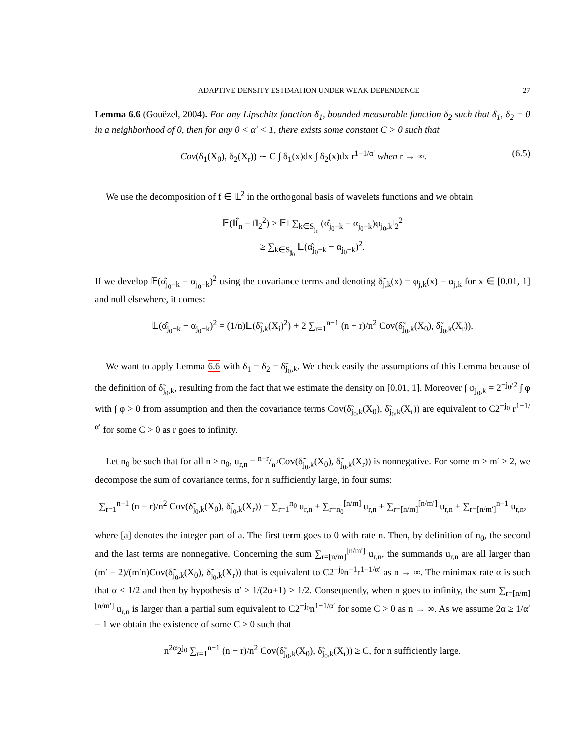ADAPTIVE DENSITY ESTIMATION UNDER WEAK DEPENDENCE 27
Lemma 6.6 (Gouëzel, 2004). For any Lipschitz function δ<sub>1</sub>, bounded measurable function δ<sub>2</sub> such that δ<sub>1</sub>, δ<sub>2</sub> = 0 in a neighborhood of 0, then for any 0 < α′ < 1, there exists some constant C > 0 such that
Cov(δ<sub>1</sub>(X<sub>0</sub>), δ<sub>2</sub>(X<sub>r</sub>)) ∼ C ∫ δ<sub>1</sub>(x)dx ∫ δ<sub>2</sub>(x)dx r<sup>1−1/α′</sup> when r → ∞. (6.5)
We use the decomposition of f ∈ 𝕃<sup>2</sup> in the orthogonal basis of wavelets functions and we obtain
𝔼(‖f̂<sub>n</sub> − f‖<sub>2</sub><sup>2</sup>) ≥ 𝔼‖ ∑<sub>k∈S<sub>j<sub>0</sub></sub></sub> (α̂<sub>j<sub>0</sub>−k</sub> − α<sub>j<sub>0</sub>−k</sub>)φ<sub>j<sub>0</sub>,k</sub>‖<sub>2</sub><sup>2</sup>
≥ ∑<sub>k∈S<sub>j<sub>0</sub></sub></sub> 𝔼(α̂<sub>j<sub>0</sub>−k</sub> − α<sub>j<sub>0</sub>−k</sub>)<sup>2</sup>.
If we develop 𝔼(α̂<sub>j<sub>0</sub>−k</sub> − α<sub>j<sub>0</sub>−k</sub>)<sup>2</sup> using the covariance terms and denoting δ̃<sub>j,k</sub>(x) = φ<sub>j,k</sub>(x) − α<sub>j,k</sub> for x ∈ [0.01, 1] and null elsewhere, it comes:
𝔼(α̂<sub>j<sub>0</sub>−k</sub> − α<sub>j<sub>0</sub>−k</sub>)<sup>2</sup> = (1/n)𝔼(δ̃<sub>j,k</sub>(X<sub>i</sub>)<sup>2</sup>) + 2 ∑<sub>r=1</sub><sup>n−1</sup> (n − r)/n<sup>2</sup> Cov(δ̃<sub>j<sub>0</sub>,k</sub>(X<sub>0</sub>), δ̃<sub>j<sub>0</sub>,k</sub>(X<sub>r</sub>)).
We want to apply Lemma 6.6 with δ<sub>1</sub> = δ<sub>2</sub> = δ̃<sub>j<sub>0</sub>,k</sub>. We check easily the assumptions of this Lemma because of the definition of δ̃<sub>j<sub>0</sub>,k</sub>, resulting from the fact that we estimate the density on [0.01, 1]. Moreover ∫ φ<sub>j<sub>0</sub>,k</sub> = 2<sup>−j<sub>0</sub>/2</sup> ∫ φ with ∫ φ > 0 from assumption and then the covariance terms Cov(δ̃<sub>j<sub>0</sub>,k</sub>(X<sub>0</sub>), δ̃<sub>j<sub>0</sub>,k</sub>(X<sub>r</sub>)) are equivalent to C2<sup>−j<sub>0</sub></sup> r<sup>1−1/α′</sup> for some C > 0 as r goes to infinity.
Let n<sub>0</sub> be such that for all n ≥ n<sub>0</sub>, u<sub>r,n</sub> = n−r/n<sup>2</sup>Cov(δ̃<sub>j<sub>0</sub>,k</sub>(X<sub>0</sub>), δ̃<sub>j<sub>0</sub>,k</sub>(X<sub>r</sub>)) is nonnegative. For some m > m′ > 2, we decompose the sum of covariance terms, for n sufficiently large, in four sums:
∑<sub>r=1</sub><sup>n−1</sup> (n − r)/n<sup>2</sup> Cov(δ̃<sub>j<sub>0</sub>,k</sub>(X<sub>0</sub>), δ̃<sub>j<sub>0</sub>,k</sub>(X<sub>r</sub>)) = ∑<sub>r=1</sub><sup>n<sub>0</sub></sup> u<sub>r,n</sub> + ∑<sub>r=n<sub>0</sub></sub><sup>[n/m]</sup> u<sub>r,n</sub> + ∑<sub>r=[n/m]</sub><sup>[n/m′]</sup> u<sub>r,n</sub> + ∑<sub>r=[n/m′]</sub><sup>n−1</sup> u<sub>r,n</sub>,
where [a] denotes the integer part of a. The first term goes to 0 with rate n. Then, by definition of n<sub>0</sub>, the second and the last terms are nonnegative. Concerning the sum ∑<sub>r=[n/m]</sub><sup>[n/m′]</sup> u<sub>r,n</sub>, the summands u<sub>r,n</sub> are all larger than (m′ − 2)/(m′n)Cov(δ̃<sub>j<sub>0</sub>,k</sub>(X<sub>0</sub>), δ̃<sub>j<sub>0</sub>,k</sub>(X<sub>r</sub>)) that is equivalent to C2<sup>−j<sub>0</sub></sup>n<sup>−1</sup>r<sup>1−1/α′</sup> as n → ∞. The minimax rate α is such that α < 1/2 and then by hypothesis α′ ≥ 1/(2α+1) > 1/2. Consequently, when n goes to infinity, the sum ∑<sub>r=[n/m]</sub><sup>[n/m′]</sup> u<sub>r,n</sub> is larger than a partial sum equivalent to C2<sup>−j<sub>0</sub></sup>n<sup>1−1/α′</sup> for some C > 0 as n → ∞. As we assume 2α ≥ 1/α′ − 1 we obtain the existence of some C > 0 such that
n<sup>2α</sup>2<sup>j<sub>0</sub></sup> ∑<sub>r=1</sub><sup>n−1</sup> (n − r)/n<sup>2</sup> Cov(δ̃<sub>j<sub>0</sub>,k</sub>(X<sub>0</sub>), δ̃<sub>j<sub>0</sub>,k</sub>(X<sub>r</sub>)) ≥ C, for n sufficiently large.